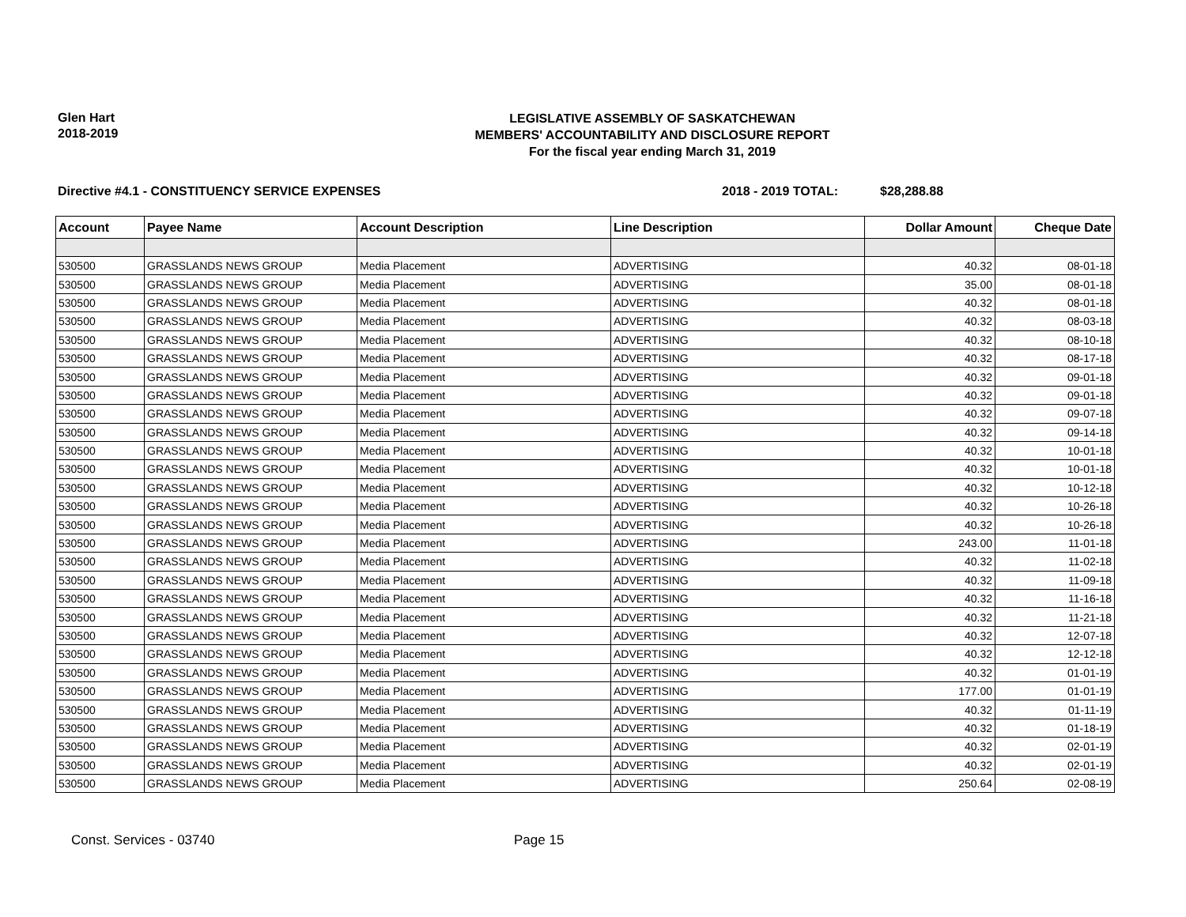Glen Hart
2018-2019
LEGISLATIVE ASSEMBLY OF SASKATCHEWAN
MEMBERS' ACCOUNTABILITY AND DISCLOSURE REPORT
For the fiscal year ending March 31, 2019
Directive #4.1 - CONSTITUENCY SERVICE EXPENSES 2018 - 2019 TOTAL: $28,288.88
| Account | Payee Name | Account Description | Line Description | Dollar Amount | Cheque Date |
| --- | --- | --- | --- | --- | --- |
| 530500 | GRASSLANDS NEWS GROUP | Media Placement | ADVERTISING | 40.32 | 08-01-18 |
| 530500 | GRASSLANDS NEWS GROUP | Media Placement | ADVERTISING | 35.00 | 08-01-18 |
| 530500 | GRASSLANDS NEWS GROUP | Media Placement | ADVERTISING | 40.32 | 08-01-18 |
| 530500 | GRASSLANDS NEWS GROUP | Media Placement | ADVERTISING | 40.32 | 08-03-18 |
| 530500 | GRASSLANDS NEWS GROUP | Media Placement | ADVERTISING | 40.32 | 08-10-18 |
| 530500 | GRASSLANDS NEWS GROUP | Media Placement | ADVERTISING | 40.32 | 08-17-18 |
| 530500 | GRASSLANDS NEWS GROUP | Media Placement | ADVERTISING | 40.32 | 09-01-18 |
| 530500 | GRASSLANDS NEWS GROUP | Media Placement | ADVERTISING | 40.32 | 09-01-18 |
| 530500 | GRASSLANDS NEWS GROUP | Media Placement | ADVERTISING | 40.32 | 09-07-18 |
| 530500 | GRASSLANDS NEWS GROUP | Media Placement | ADVERTISING | 40.32 | 09-14-18 |
| 530500 | GRASSLANDS NEWS GROUP | Media Placement | ADVERTISING | 40.32 | 10-01-18 |
| 530500 | GRASSLANDS NEWS GROUP | Media Placement | ADVERTISING | 40.32 | 10-01-18 |
| 530500 | GRASSLANDS NEWS GROUP | Media Placement | ADVERTISING | 40.32 | 10-12-18 |
| 530500 | GRASSLANDS NEWS GROUP | Media Placement | ADVERTISING | 40.32 | 10-26-18 |
| 530500 | GRASSLANDS NEWS GROUP | Media Placement | ADVERTISING | 40.32 | 10-26-18 |
| 530500 | GRASSLANDS NEWS GROUP | Media Placement | ADVERTISING | 243.00 | 11-01-18 |
| 530500 | GRASSLANDS NEWS GROUP | Media Placement | ADVERTISING | 40.32 | 11-02-18 |
| 530500 | GRASSLANDS NEWS GROUP | Media Placement | ADVERTISING | 40.32 | 11-09-18 |
| 530500 | GRASSLANDS NEWS GROUP | Media Placement | ADVERTISING | 40.32 | 11-16-18 |
| 530500 | GRASSLANDS NEWS GROUP | Media Placement | ADVERTISING | 40.32 | 11-21-18 |
| 530500 | GRASSLANDS NEWS GROUP | Media Placement | ADVERTISING | 40.32 | 12-07-18 |
| 530500 | GRASSLANDS NEWS GROUP | Media Placement | ADVERTISING | 40.32 | 12-12-18 |
| 530500 | GRASSLANDS NEWS GROUP | Media Placement | ADVERTISING | 40.32 | 01-01-19 |
| 530500 | GRASSLANDS NEWS GROUP | Media Placement | ADVERTISING | 177.00 | 01-01-19 |
| 530500 | GRASSLANDS NEWS GROUP | Media Placement | ADVERTISING | 40.32 | 01-11-19 |
| 530500 | GRASSLANDS NEWS GROUP | Media Placement | ADVERTISING | 40.32 | 01-18-19 |
| 530500 | GRASSLANDS NEWS GROUP | Media Placement | ADVERTISING | 40.32 | 02-01-19 |
| 530500 | GRASSLANDS NEWS GROUP | Media Placement | ADVERTISING | 40.32 | 02-01-19 |
| 530500 | GRASSLANDS NEWS GROUP | Media Placement | ADVERTISING | 250.64 | 02-08-19 |
Const. Services - 03740 Page 15